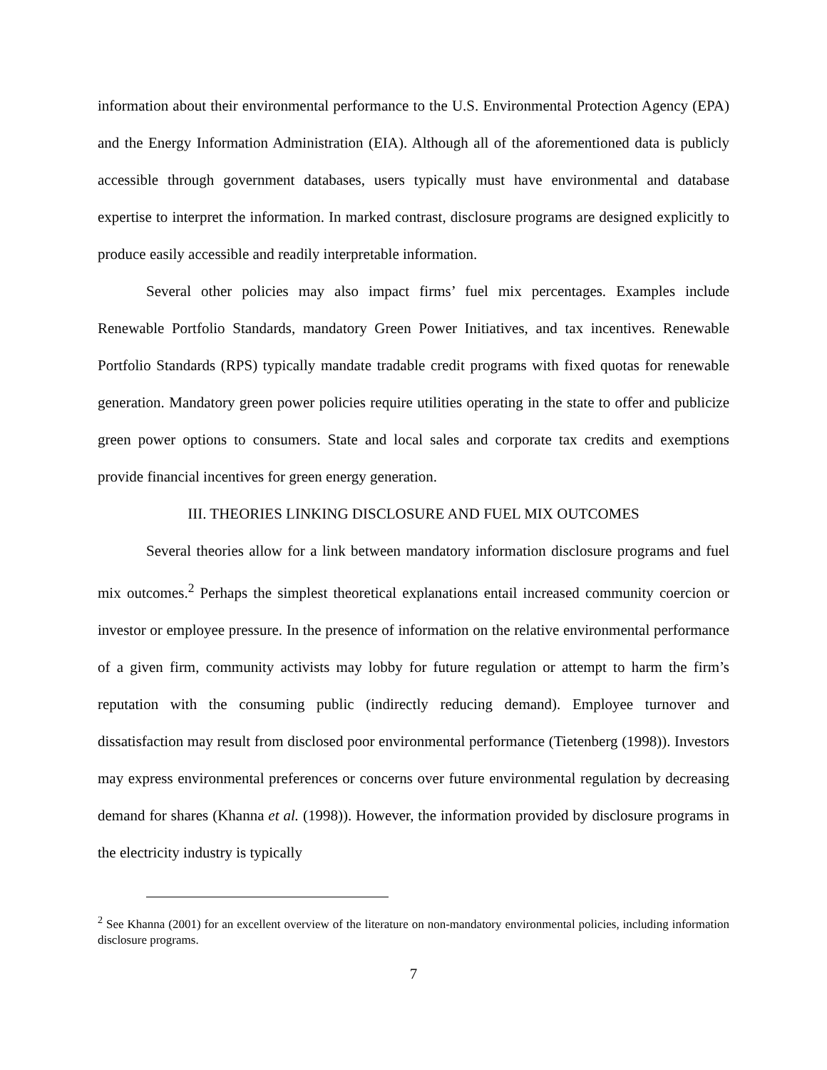information about their environmental performance to the U.S. Environmental Protection Agency (EPA) and the Energy Information Administration (EIA). Although all of the aforementioned data is publicly accessible through government databases, users typically must have environmental and database expertise to interpret the information. In marked contrast, disclosure programs are designed explicitly to produce easily accessible and readily interpretable information.
Several other policies may also impact firms’ fuel mix percentages. Examples include Renewable Portfolio Standards, mandatory Green Power Initiatives, and tax incentives. Renewable Portfolio Standards (RPS) typically mandate tradable credit programs with fixed quotas for renewable generation. Mandatory green power policies require utilities operating in the state to offer and publicize green power options to consumers. State and local sales and corporate tax credits and exemptions provide financial incentives for green energy generation.
III. THEORIES LINKING DISCLOSURE AND FUEL MIX OUTCOMES
Several theories allow for a link between mandatory information disclosure programs and fuel mix outcomes.<sup>2</sup> Perhaps the simplest theoretical explanations entail increased community coercion or investor or employee pressure. In the presence of information on the relative environmental performance of a given firm, community activists may lobby for future regulation or attempt to harm the firm’s reputation with the consuming public (indirectly reducing demand). Employee turnover and dissatisfaction may result from disclosed poor environmental performance (Tietenberg (1998)). Investors may express environmental preferences or concerns over future environmental regulation by decreasing demand for shares (Khanna et al. (1998)). However, the information provided by disclosure programs in the electricity industry is typically
<sup>2</sup> See Khanna (2001) for an excellent overview of the literature on non-mandatory environmental policies, including information disclosure programs.
7